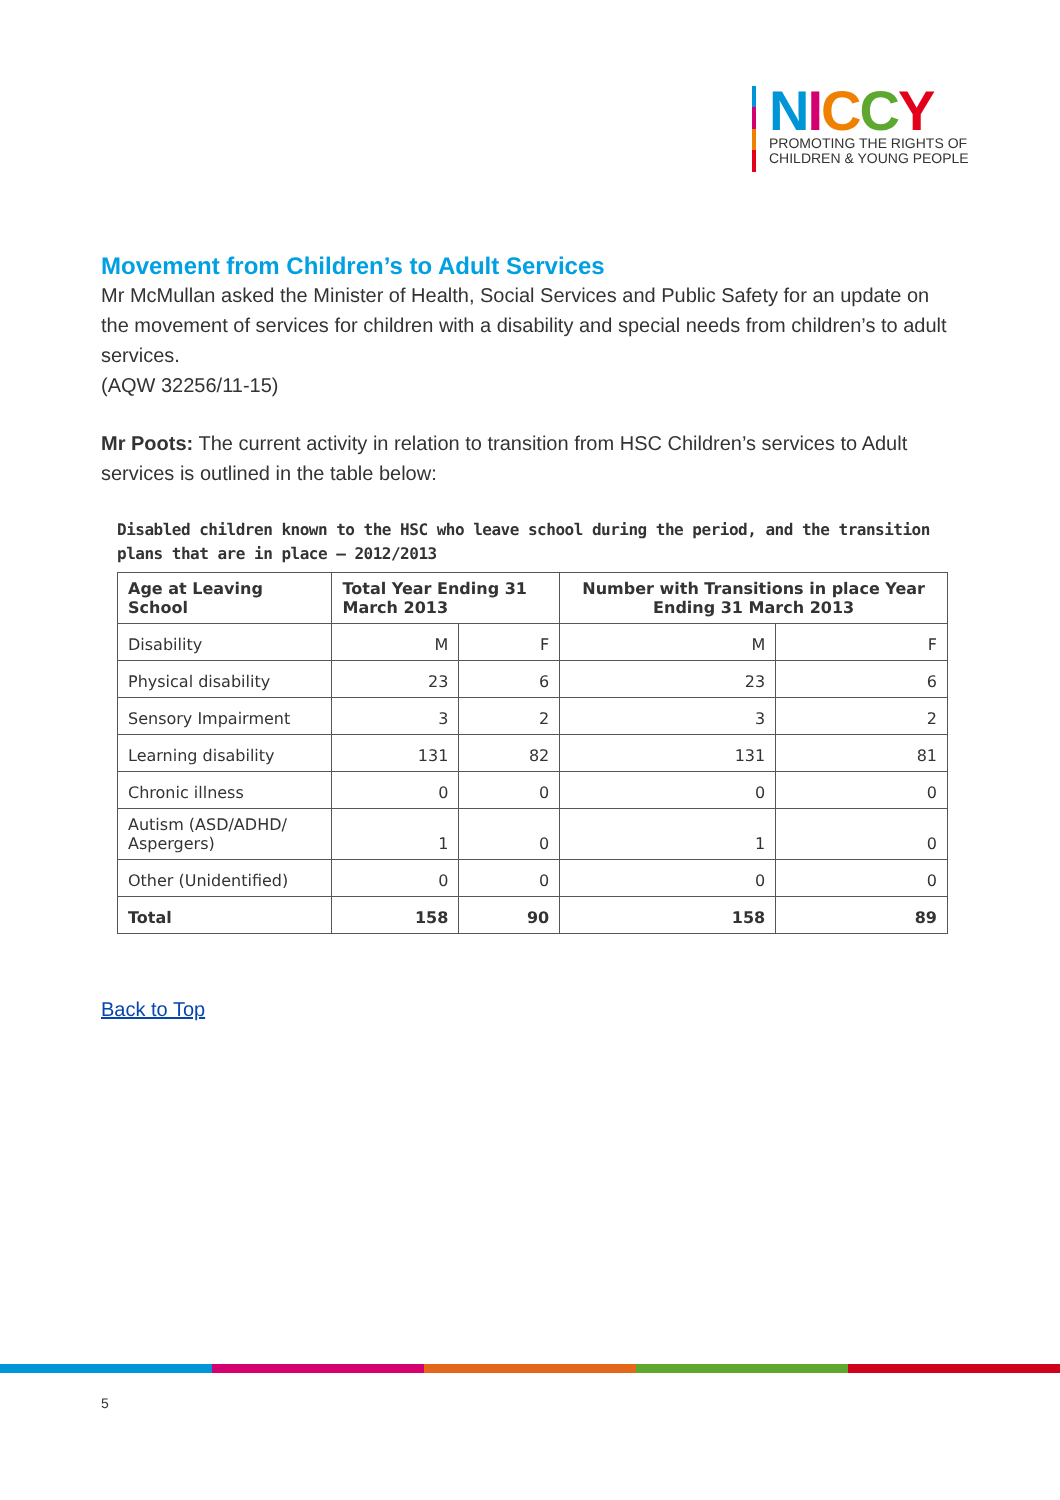NICCY
PROMOTING THE RIGHTS OF
CHILDREN & YOUNG PEOPLE
Movement from Children’s to Adult Services
Mr McMullan asked the Minister of Health, Social Services and Public Safety for an update on the movement of services for children with a disability and special needs from children’s to adult services.
(AQW 32256/11-15)
Mr Poots: The current activity in relation to transition from HSC Children’s services to Adult services is outlined in the table below:
Disabled children known to the HSC who leave school during the period, and the transition plans that are in place – 2012/2013
| Age at Leaving School | Total Year Ending 31 March 2013 | | Number with Transitions in place Year Ending 31 March 2013 | |
| --- | --- | --- | --- | --- |
| Disability | M | F | M | F |
| Physical disability | 23 | 6 | 23 | 6 |
| Sensory Impairment | 3 | 2 | 3 | 2 |
| Learning disability | 131 | 82 | 131 | 81 |
| Chronic illness | 0 | 0 | 0 | 0 |
| Autism (ASD/ADHD/ Aspergers) | 1 | 0 | 1 | 0 |
| Other (Unidentified) | 0 | 0 | 0 | 0 |
| Total | 158 | 90 | 158 | 89 |
Back to Top
5